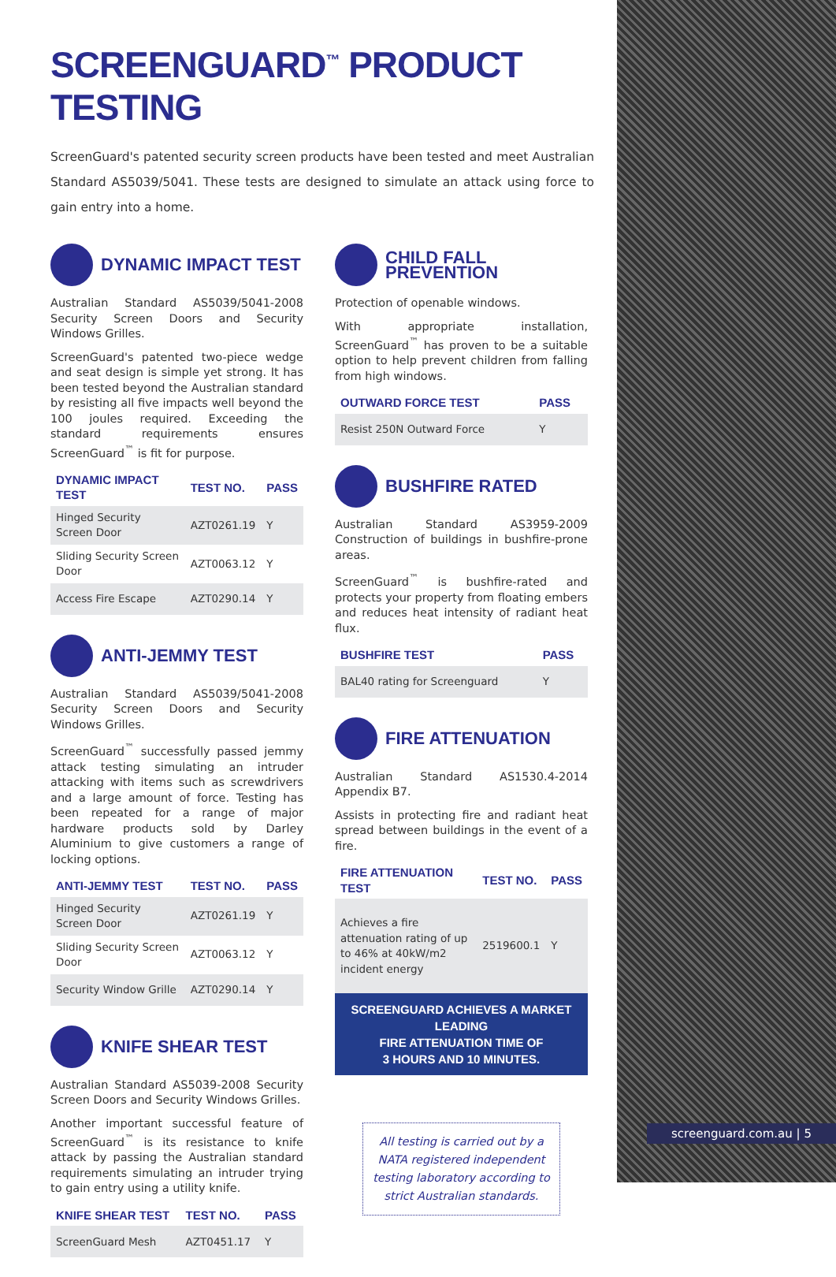SCREENGUARD<sup>™</sup> PRODUCT TESTING
ScreenGuard's patented security screen products have been tested and meet Australian Standard AS5039/5041. These tests are designed to simulate an attack using force to gain entry into a home.
DYNAMIC IMPACT TEST
Australian Standard AS5039/5041-2008 Security Screen Doors and Security Windows Grilles.
ScreenGuard's patented two-piece wedge and seat design is simple yet strong. It has been tested beyond the Australian standard by resisting all five impacts well beyond the 100 joules required. Exceeding the standard requirements ensures ScreenGuard<sup>™</sup> is fit for purpose.
| DYNAMIC IMPACT TEST | TEST NO. | PASS |
| --- | --- | --- |
| Hinged Security Screen Door | AZT0261.19 | Y |
| Sliding Security Screen Door | AZT0063.12 | Y |
| Access Fire Escape | AZT0290.14 | Y |
ANTI-JEMMY TEST
Australian Standard AS5039/5041-2008 Security Screen Doors and Security Windows Grilles.
ScreenGuard<sup>™</sup> successfully passed jemmy attack testing simulating an intruder attacking with items such as screwdrivers and a large amount of force. Testing has been repeated for a range of major hardware products sold by Darley Aluminium to give customers a range of locking options.
| ANTI-JEMMY TEST | TEST NO. | PASS |
| --- | --- | --- |
| Hinged Security Screen Door | AZT0261.19 | Y |
| Sliding Security Screen Door | AZT0063.12 | Y |
| Security Window Grille | AZT0290.14 | Y |
KNIFE SHEAR TEST
Australian Standard AS5039-2008 Security Screen Doors and Security Windows Grilles.
Another important successful feature of ScreenGuard<sup>™</sup> is its resistance to knife attack by passing the Australian standard requirements simulating an intruder trying to gain entry using a utility knife.
| KNIFE SHEAR TEST | TEST NO. | PASS |
| --- | --- | --- |
| ScreenGuard Mesh | AZT0451.17 | Y |
CHILD FALL PREVENTION
Protection of openable windows.
With appropriate installation, ScreenGuard<sup>™</sup> has proven to be a suitable option to help prevent children from falling from high windows.
| OUTWARD FORCE TEST | PASS |
| --- | --- |
| Resist 250N Outward Force | Y |
BUSHFIRE RATED
Australian Standard AS3959-2009 Construction of buildings in bushfire-prone areas.
ScreenGuard<sup>™</sup> is bushfire-rated and protects your property from floating embers and reduces heat intensity of radiant heat flux.
| BUSHFIRE TEST | PASS |
| --- | --- |
| BAL40 rating for Screenguard | Y |
FIRE ATTENUATION
Australian Standard AS1530.4-2014 Appendix B7.
Assists in protecting fire and radiant heat spread between buildings in the event of a fire.
| FIRE ATTENUATION TEST | TEST NO. | PASS |
| --- | --- | --- |
| Achieves a fire attenuation rating of up to 46% at 40kW/m2 incident energy | 2519600.1 | Y |
SCREENGUARD ACHIEVES A MARKET LEADING
FIRE ATTENUATION TIME OF
3 HOURS AND 10 MINUTES.
All testing is carried out by a NATA registered independent testing laboratory according to strict Australian standards.
screenguard.com.au | 5